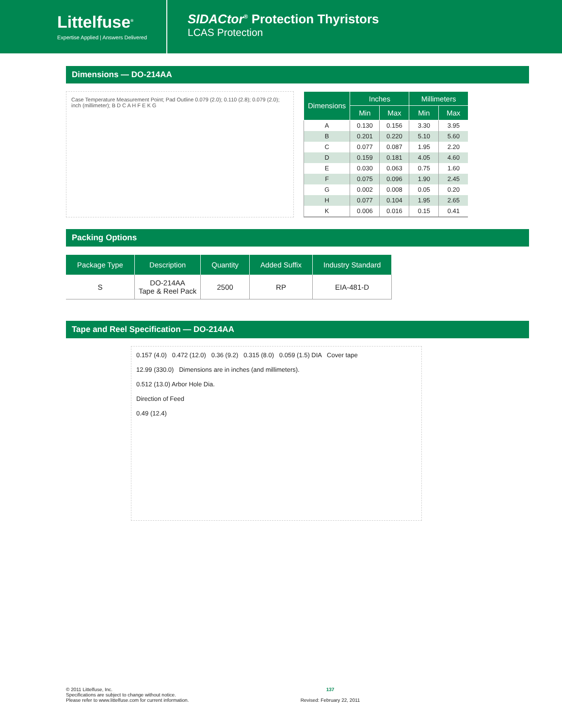Littelfuse<sup>®</sup>
Expertise Applied | Answers Delivered
SIDACtor<sup>®</sup> Protection Thyristors
LCAS Protection
Dimensions — DO-214AA
Case Temperature Measurement Point; Pad Outline 0.079 (2.0); 0.110 (2.8); 0.079 (2.0); inch (millimeter); B D C A H F E K G
| Dimensions | Inches | | Millimeters | |
| --- | --- | --- | --- | --- |
| | Min | Max | Min | Max |
| A | 0.130 | 0.156 | 3.30 | 3.95 |
| B | 0.201 | 0.220 | 5.10 | 5.60 |
| C | 0.077 | 0.087 | 1.95 | 2.20 |
| D | 0.159 | 0.181 | 4.05 | 4.60 |
| E | 0.030 | 0.063 | 0.75 | 1.60 |
| F | 0.075 | 0.096 | 1.90 | 2.45 |
| G | 0.002 | 0.008 | 0.05 | 0.20 |
| H | 0.077 | 0.104 | 1.95 | 2.65 |
| K | 0.006 | 0.016 | 0.15 | 0.41 |
Packing Options
| Package Type | Description | Quantity | Added Suffix | Industry Standard |
| --- | --- | --- | --- | --- |
| S | DO-214AA Tape & Reel Pack | 2500 | RP | EIA-481-D |
Tape and Reel Specification — DO-214AA
0.157 (4.0) 0.472 (12.0) 0.36 (9.2) 0.315 (8.0) 0.059 (1.5) DIA Cover tape
12.99 (330.0) Dimensions are in inches (and millimeters).
0.512 (13.0) Arbor Hole Dia.
Direction of Feed
0.49 (12.4)
© 2011 Littelfuse, Inc.
Specifications are subject to change without notice.
Please refer to www.littelfuse.com for current information.
137
Revised: February 22, 2011